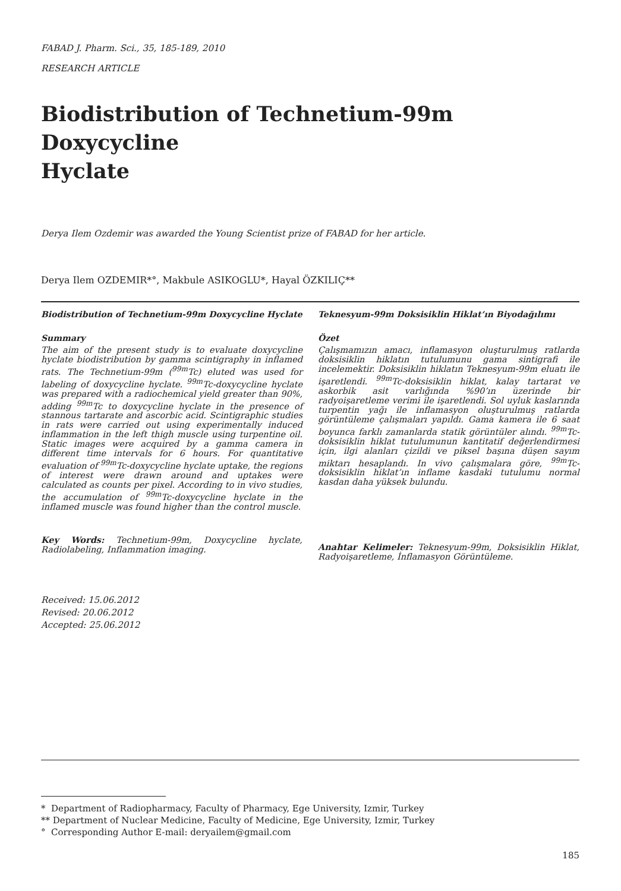FABAD J. Pharm. Sci., 35, 185-189, 2010
RESEARCH ARTICLE
Biodistribution of Technetium-99m Doxycycline
Hyclate
Derya Ilem Ozdemir was awarded the Young Scientist prize of FABAD for her article.
Derya Ilem OZDEMIR*°, Makbule ASIKOGLU*, Hayal ÖZKILIÇ**
Biodistribution of Technetium-99m Doxycycline Hyclate
Summary
The aim of the present study is to evaluate doxycycline hyclate biodistribution by gamma scintigraphy in inflamed rats. The Technetium-99m (<sup>99m</sup>Tc) eluted was used for labeling of doxycycline hyclate. <sup>99m</sup>Tc-doxycycline hyclate was prepared with a radiochemical yield greater than 90%, adding <sup>99m</sup>Tc to doxycycline hyclate in the presence of stannous tartarate and ascorbic acid. Scintigraphic studies in rats were carried out using experimentally induced inflammation in the left thigh muscle using turpentine oil. Static images were acquired by a gamma camera in different time intervals for 6 hours. For quantitative evaluation of <sup>99m</sup>Tc-doxycycline hyclate uptake, the regions of interest were drawn around and uptakes were calculated as counts per pixel. According to in vivo studies, the accumulation of <sup>99m</sup>Tc-doxycycline hyclate in the inflamed muscle was found higher than the control muscle.
Key Words: Technetium-99m, Doxycycline hyclate, Radiolabeling, Inflammation imaging.
Teknesyum-99m Doksisiklin Hiklat’ın Biyodağılımı
Özet
Çalışmamızın amacı, inflamasyon oluşturulmuş ratlarda doksisiklin hiklatın tutulumunu gama sintigrafi ile incelemektir. Doksisiklin hiklatın Teknesyum-99m eluatı ile işaretlendi. <sup>99m</sup>Tc-doksisiklin hiklat, kalay tartarat ve askorbik asit varlığında %90’ın üzerinde bir radyoişaretleme verimi ile işaretlendi. Sol uyluk kaslarında turpentin yağı ile inflamasyon oluşturulmuş ratlarda görüntüleme çalışmaları yapıldı. Gama kamera ile 6 saat boyunca farklı zamanlarda statik görüntüler alındı. <sup>99m</sup>Tc-doksisiklin hiklat tutulumunun kantitatif değerlendirmesi için, ilgi alanları çizildi ve piksel başına düşen sayım miktarı hesaplandı. In vivo çalışmalara göre, <sup>99m</sup>Tc-doksisiklin hiklat’ın inflame kasdaki tutulumu normal kasdan daha yüksek bulundu.
Anahtar Kelimeler: Teknesyum-99m, Doksisiklin Hiklat, Radyoişaretleme, İnflamasyon Görüntüleme.
Received: 15.06.2012
Revised: 20.06.2012
Accepted: 25.06.2012
* Department of Radiopharmacy, Faculty of Pharmacy, Ege University, Izmir, Turkey
** Department of Nuclear Medicine, Faculty of Medicine, Ege University, Izmir, Turkey
° Corresponding Author E-mail: deryailem@gmail.com
185